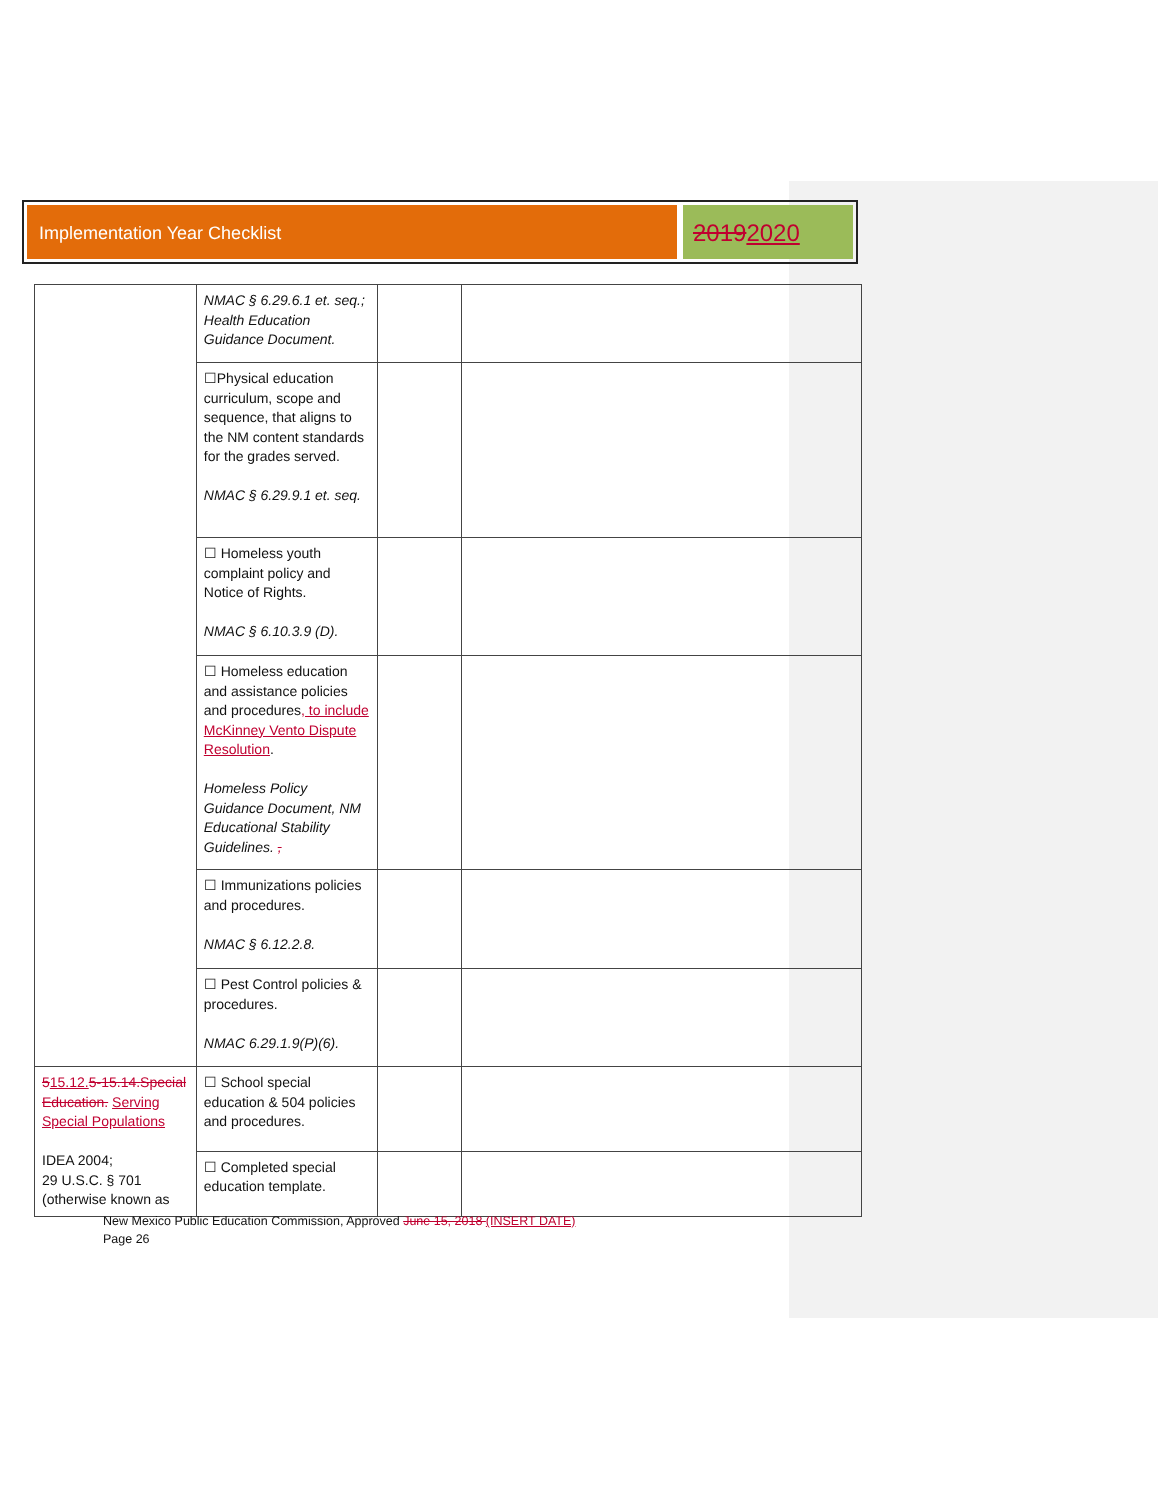Implementation Year Checklist
20192020
| | NMAC § 6.29.6.1 et. seq.; Health Education Guidance Document. | | | |
| | ☐Physical education curriculum, scope and sequence, that aligns to the NM content standards for the grades served. NMAC § 6.29.9.1 et. seq. | | | |
| | ☐ Homeless youth complaint policy and Notice of Rights. NMAC § 6.10.3.9 (D). | | | |
| | ☐ Homeless education and assistance policies and procedures , to include McKinney Vento Dispute Resolution . Homeless Policy Guidance Document, NM Educational Stability Guidelines. , | | | |
| | ☐ Immunizations policies and procedures. NMAC § 6.12.2.8. | | | |
| | ☐ Pest Control policies & procedures. NMAC 6.29.1.9(P)(6). | | | |
| 5 15.12. 5-15.14. Special Education. Serving Special Populations IDEA 2004; 29 U.S.C. § 701 (otherwise known as | ☐ School special education & 504 policies and procedures. | | | |
| | ☐ Completed special education template. | | | |
New Mexico Public Education Commission, Approved June 15, 2018 (INSERT DATE)
Page 26